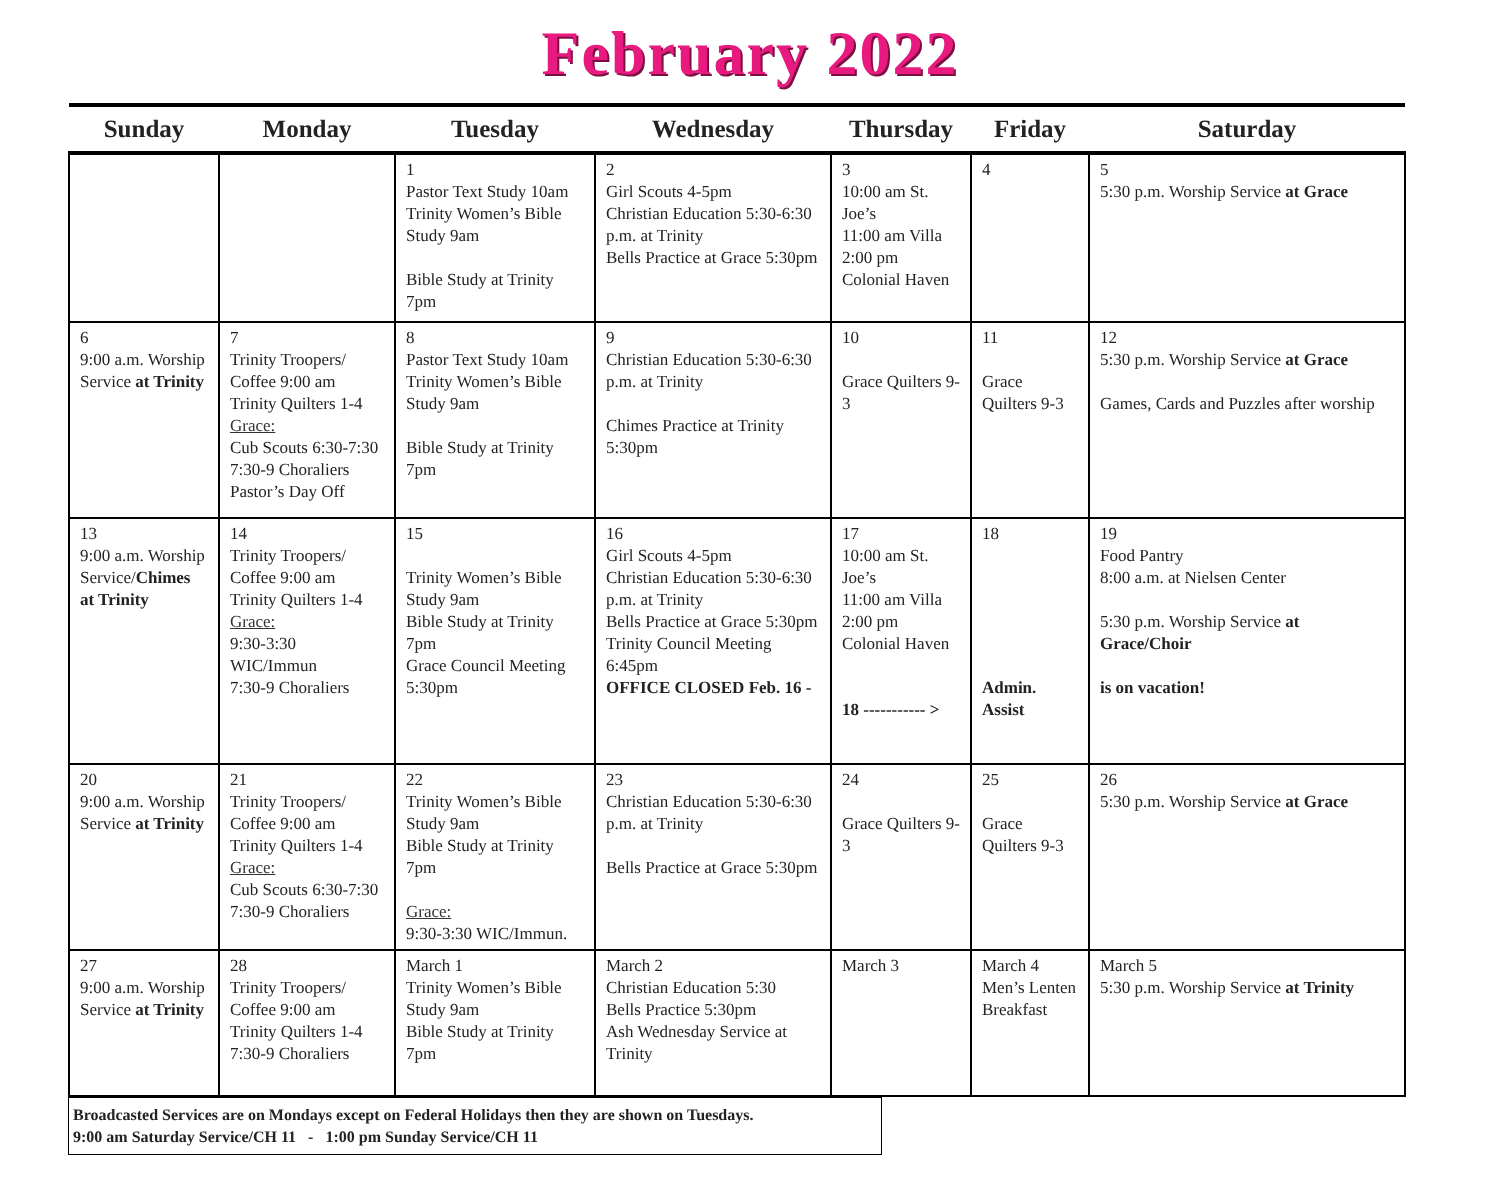February 2022
| Sunday | Monday | Tuesday | Wednesday | Thursday | Friday | Saturday |
| --- | --- | --- | --- | --- | --- | --- |
| | | 1 Pastor Text Study 10am Trinity Women’s Bible Study 9am Bible Study at Trinity 7pm | 2 Girl Scouts 4-5pm Christian Education 5:30-6:30 p.m. at Trinity Bells Practice at Grace 5:30pm | 3 10:00 am St. Joe’s 11:00 am Villa 2:00 pm Colonial Haven | 4 | 5 5:30 p.m. Worship Service at Grace |
| 6 9:00 a.m. Worship Service at Trinity | 7 Trinity Troopers/ Coffee 9:00 am Trinity Quilters 1-4 Grace: Cub Scouts 6:30-7:30 7:30-9 Choraliers Pastor’s Day Off | 8 Pastor Text Study 10am Trinity Women’s Bible Study 9am Bible Study at Trinity 7pm | 9 Christian Education 5:30-6:30 p.m. at Trinity Chimes Practice at Trinity 5:30pm | 10 Grace Quilters 9-3 | 11 Grace Quilters 9-3 | 12 5:30 p.m. Worship Service at Grace Games, Cards and Puzzles after worship |
| 13 9:00 a.m. Worship Service/ Chimes at Trinity | 14 Trinity Troopers/ Coffee 9:00 am Trinity Quilters 1-4 Grace: 9:30-3:30 WIC/Immun 7:30-9 Choraliers | 15 Trinity Women’s Bible Study 9am Bible Study at Trinity 7pm Grace Council Meeting 5:30pm | 16 Girl Scouts 4-5pm Christian Education 5:30-6:30 p.m. at Trinity Bells Practice at Grace 5:30pm Trinity Council Meeting 6:45pm OFFICE CLOSED Feb. 16 - | 17 10:00 am St. Joe’s 11:00 am Villa 2:00 pm Colonial Haven 18 ----------- > | 18 Admin. Assist | 19 Food Pantry 8:00 a.m. at Nielsen Center 5:30 p.m. Worship Service at Grace/Choir is on vacation! |
| 20 9:00 a.m. Worship Service at Trinity | 21 Trinity Troopers/ Coffee 9:00 am Trinity Quilters 1-4 Grace: Cub Scouts 6:30-7:30 7:30-9 Choraliers | 22 Trinity Women’s Bible Study 9am Bible Study at Trinity 7pm Grace: 9:30-3:30 WIC/Immun. | 23 Christian Education 5:30-6:30 p.m. at Trinity Bells Practice at Grace 5:30pm | 24 Grace Quilters 9-3 | 25 Grace Quilters 9-3 | 26 5:30 p.m. Worship Service at Grace |
| 27 9:00 a.m. Worship Service at Trinity | 28 Trinity Troopers/ Coffee 9:00 am Trinity Quilters 1-4 7:30-9 Choraliers | March 1 Trinity Women’s Bible Study 9am Bible Study at Trinity 7pm | March 2 Christian Education 5:30 Bells Practice 5:30pm Ash Wednesday Service at Trinity | March 3 | March 4 Men’s Lenten Breakfast | March 5 5:30 p.m. Worship Service at Trinity |
Broadcasted Services are on Mondays except on Federal Holidays then they are shown on Tuesdays.
9:00 am Saturday Service/CH 11 - 1:00 pm Sunday Service/CH 11